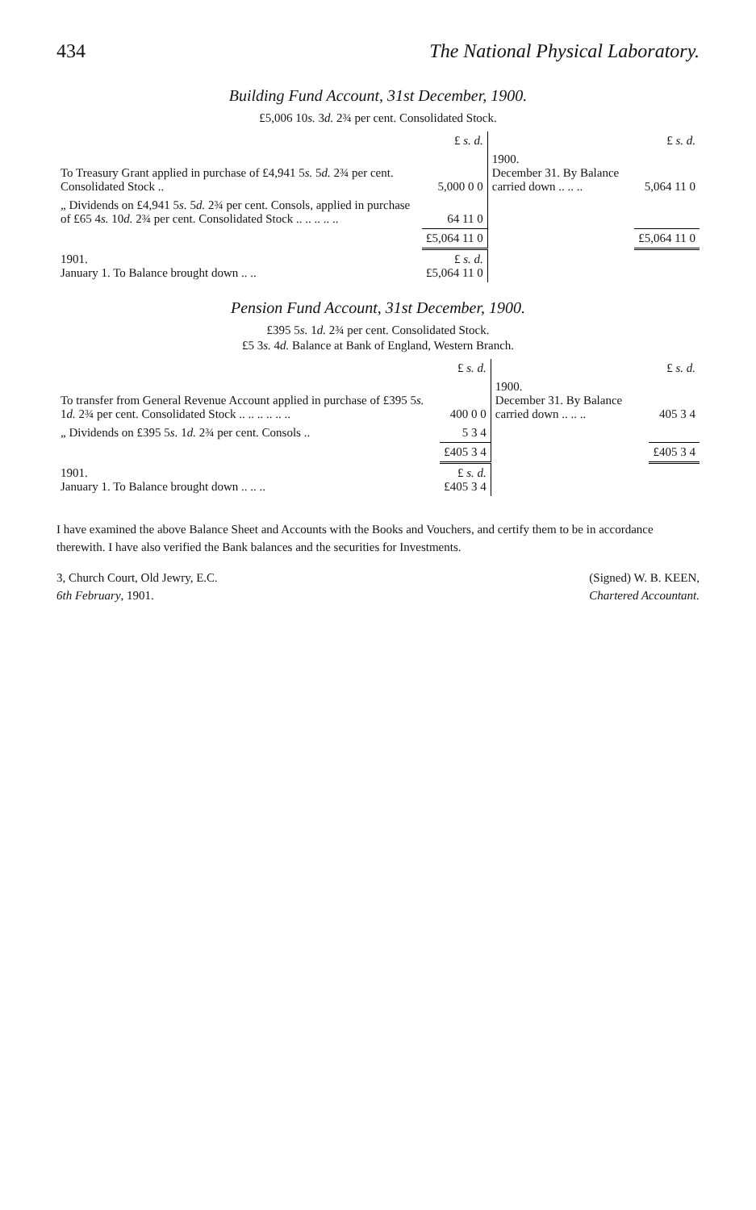434 The National Physical Laboratory.
Building Fund Account, 31st December, 1900.
£5,006 10s. 3d. 2¾ per cent. Consolidated Stock.
| | £ s. d. | | £ s. d. |
| --- | --- | --- | --- |
| To Treasury Grant applied in purchase of £4,941 5 s. 5 d. 2¾ per cent. Consolidated Stock .. | 5,000 0 0 | 1900. December 31. By Balance carried down .. .. .. | 5,064 11 0 |
| „ Dividends on £4,941 5 s. 5 d. 2¾ per cent. Consols, applied in purchase of £65 4 s. 10 d. 2¾ per cent. Consolidated Stock .. .. .. .. .. | 64 11 0 | | |
| | £5,064 11 0 | | £5,064 11 0 |
| 1901. January 1. To Balance brought down .. .. | £ s. d. £5,064 11 0 | | |
Pension Fund Account, 31st December, 1900.
£395 5s. 1d. 2¾ per cent. Consolidated Stock.
£5 3s. 4d. Balance at Bank of England, Western Branch.
| | £ s. d. | | £ s. d. |
| --- | --- | --- | --- |
| To transfer from General Revenue Account applied in purchase of £395 5 s. 1 d. 2¾ per cent. Consolidated Stock .. .. .. .. .. .. | 400 0 0 | 1900. December 31. By Balance carried down .. .. .. | 405 3 4 |
| „ Dividends on £395 5 s. 1 d. 2¾ per cent. Consols .. | 5 3 4 | | |
| | £405 3 4 | | £405 3 4 |
| 1901. January 1. To Balance brought down .. .. .. | £ s. d. £405 3 4 | | |
I have examined the above Balance Sheet and Accounts with the Books and Vouchers, and certify them to be in accordance therewith. I have also verified the Bank balances and the securities for Investments.
3, Church Court, Old Jewry, E.C.
6th February, 1901.
(Signed) W. B. KEEN,
Chartered Accountant.